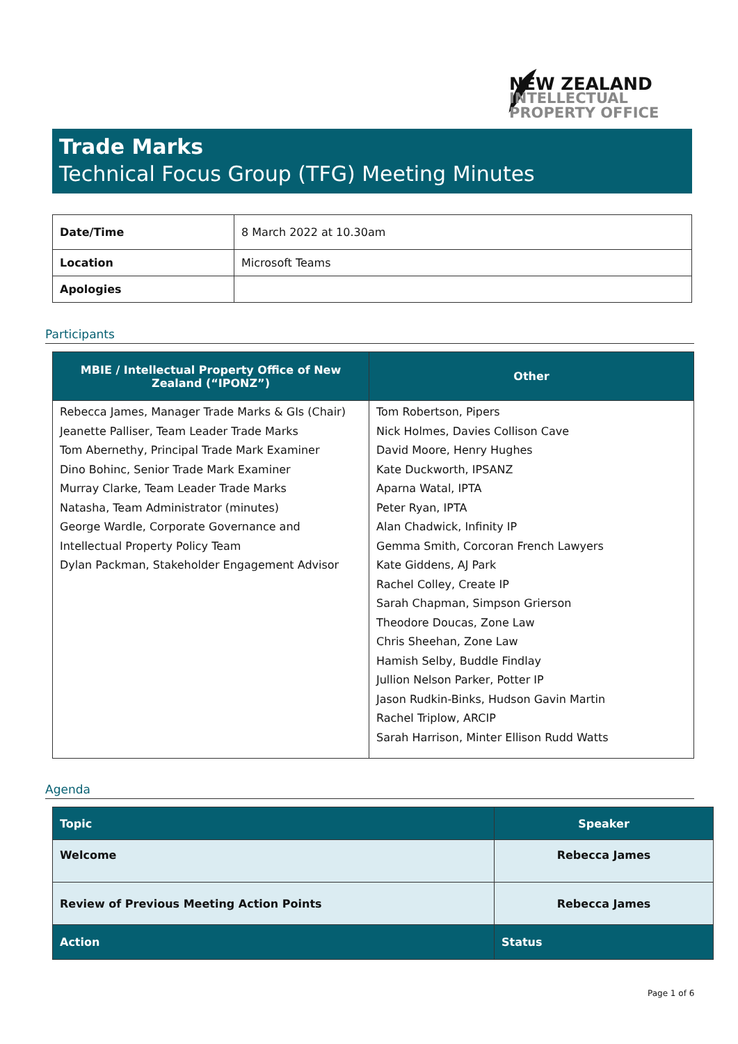NEW ZEALAND
INTELLECTUAL
PROPERTY OFFICE
Trade Marks
Technical Focus Group (TFG) Meeting Minutes
| Date/Time | 8 March 2022 at 10.30am |
| Location | Microsoft Teams |
| Apologies | |
Participants
| MBIE / Intellectual Property Office of New Zealand (“IPONZ”) | Other |
| --- | --- |
| Rebecca James, Manager Trade Marks & GIs (Chair) Jeanette Palliser, Team Leader Trade Marks Tom Abernethy, Principal Trade Mark Examiner Dino Bohinc, Senior Trade Mark Examiner Murray Clarke, Team Leader Trade Marks Natasha, Team Administrator (minutes) George Wardle, Corporate Governance and Intellectual Property Policy Team Dylan Packman, Stakeholder Engagement Advisor | Tom Robertson, Pipers Nick Holmes, Davies Collison Cave David Moore, Henry Hughes Kate Duckworth, IPSANZ Aparna Watal, IPTA Peter Ryan, IPTA Alan Chadwick, Infinity IP Gemma Smith, Corcoran French Lawyers Kate Giddens, AJ Park Rachel Colley, Create IP Sarah Chapman, Simpson Grierson Theodore Doucas, Zone Law Chris Sheehan, Zone Law Hamish Selby, Buddle Findlay Jullion Nelson Parker, Potter IP Jason Rudkin-Binks, Hudson Gavin Martin Rachel Triplow, ARCIP Sarah Harrison, Minter Ellison Rudd Watts |
Agenda
| Topic | Speaker |
| --- | --- |
| Welcome | Rebecca James |
| Review of Previous Meeting Action Points | Rebecca James |
| Action | Status |
Page 1 of 6